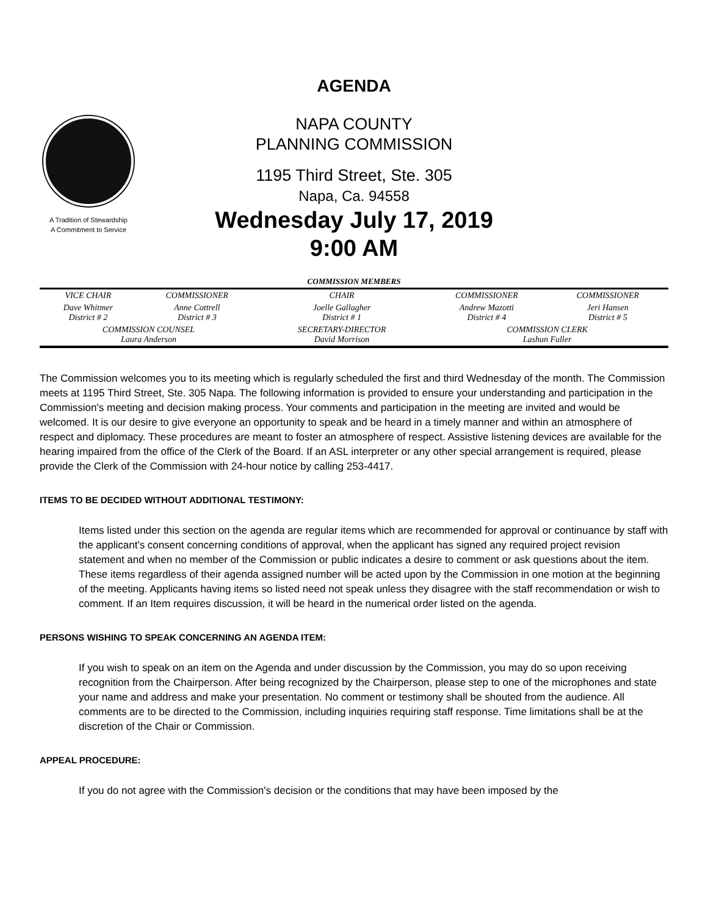A Tradition of Stewardship
A Commitment to Service
AGENDA
NAPA COUNTY
PLANNING COMMISSION
1195 Third Street, Ste. 305
Napa, Ca. 94558
Wednesday July 17, 2019
9:00 AM
| COMMISSION MEMBERS | | | | |
| --- | --- | --- | --- | --- |
| VICE CHAIR | COMMISSIONER | CHAIR | COMMISSIONER | COMMISSIONER |
| Dave Whitmer District # 2 | Anne Cottrell District # 3 | Joelle Gallagher District # 1 | Andrew Mazotti District # 4 | Jeri Hansen District # 5 |
| COMMISSION COUNSEL Laura Anderson | | SECRETARY-DIRECTOR David Morrison | COMMISSION CLERK Lashun Fuller | |
The Commission welcomes you to its meeting which is regularly scheduled the first and third Wednesday of the month. The Commission meets at 1195 Third Street, Ste. 305 Napa. The following information is provided to ensure your understanding and participation in the Commission's meeting and decision making process. Your comments and participation in the meeting are invited and would be welcomed. It is our desire to give everyone an opportunity to speak and be heard in a timely manner and within an atmosphere of respect and diplomacy. These procedures are meant to foster an atmosphere of respect. Assistive listening devices are available for the hearing impaired from the office of the Clerk of the Board. If an ASL interpreter or any other special arrangement is required, please provide the Clerk of the Commission with 24-hour notice by calling 253-4417.
ITEMS TO BE DECIDED WITHOUT ADDITIONAL TESTIMONY:
Items listed under this section on the agenda are regular items which are recommended for approval or continuance by staff with the applicant's consent concerning conditions of approval, when the applicant has signed any required project revision statement and when no member of the Commission or public indicates a desire to comment or ask questions about the item. These items regardless of their agenda assigned number will be acted upon by the Commission in one motion at the beginning of the meeting. Applicants having items so listed need not speak unless they disagree with the staff recommendation or wish to comment. If an Item requires discussion, it will be heard in the numerical order listed on the agenda.
PERSONS WISHING TO SPEAK CONCERNING AN AGENDA ITEM:
If you wish to speak on an item on the Agenda and under discussion by the Commission, you may do so upon receiving recognition from the Chairperson. After being recognized by the Chairperson, please step to one of the microphones and state your name and address and make your presentation. No comment or testimony shall be shouted from the audience. All comments are to be directed to the Commission, including inquiries requiring staff response. Time limitations shall be at the discretion of the Chair or Commission.
APPEAL PROCEDURE:
If you do not agree with the Commission's decision or the conditions that may have been imposed by the